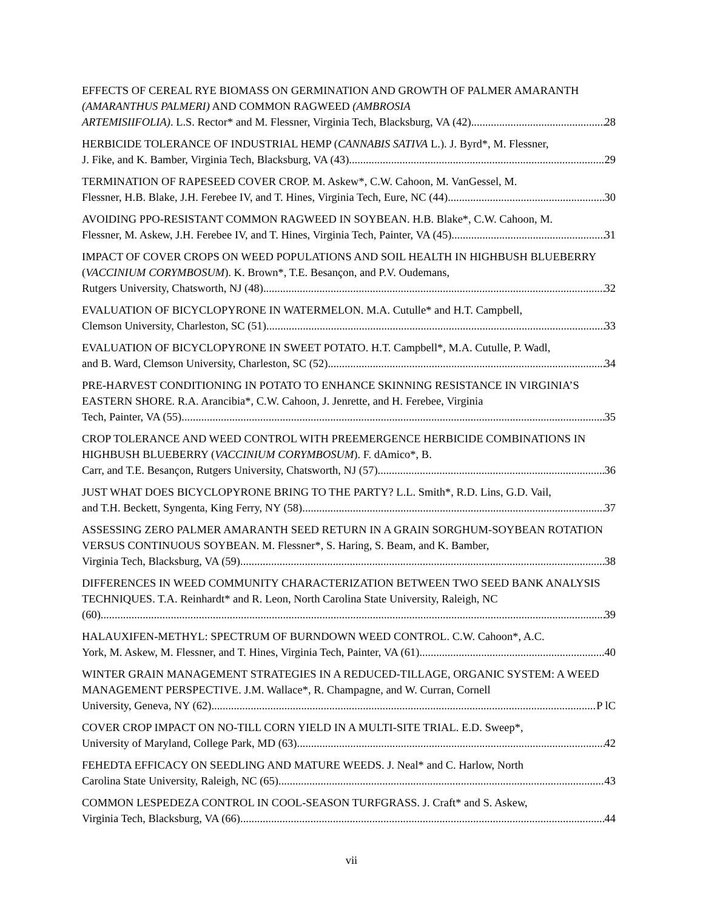EFFECTS OF CEREAL RYE BIOMASS ON GERMINATION AND GROWTH OF PALMER AMARANTH (AMARANTHUS PALMERI) AND COMMON RAGWEED (AMBROSIA
ARTEMISIIFOLIA). L.S. Rector* and M. Flessner, Virginia Tech, Blacksburg, VA (42) 28
HERBICIDE TOLERANCE OF INDUSTRIAL HEMP (CANNABIS SATIVA L.). J. Byrd*, M. Flessner,
J. Fike, and K. Bamber, Virginia Tech, Blacksburg, VA (43) 29
TERMINATION OF RAPESEED COVER CROP. M. Askew*, C.W. Cahoon, M. VanGessel, M.
Flessner, H.B. Blake, J.H. Ferebee IV, and T. Hines, Virginia Tech, Eure, NC (44) 30
AVOIDING PPO-RESISTANT COMMON RAGWEED IN SOYBEAN. H.B. Blake*, C.W. Cahoon, M.
Flessner, M. Askew, J.H. Ferebee IV, and T. Hines, Virginia Tech, Painter, VA (45) 31
IMPACT OF COVER CROPS ON WEED POPULATIONS AND SOIL HEALTH IN HIGHBUSH BLUEBERRY (VACCINIUM CORYMBOSUM). K. Brown*, T.E. Besançon, and P.V. Oudemans,
Rutgers University, Chatsworth, NJ (48) 32
EVALUATION OF BICYCLOPYRONE IN WATERMELON. M.A. Cutulle* and H.T. Campbell,
Clemson University, Charleston, SC (51) 33
EVALUATION OF BICYCLOPYRONE IN SWEET POTATO. H.T. Campbell*, M.A. Cutulle, P. Wadl,
and B. Ward, Clemson University, Charleston, SC (52) 34
PRE-HARVEST CONDITIONING IN POTATO TO ENHANCE SKINNING RESISTANCE IN VIRGINIA’S EASTERN SHORE. R.A. Arancibia*, C.W. Cahoon, J. Jenrette, and H. Ferebee, Virginia
Tech, Painter, VA (55) 35
CROP TOLERANCE AND WEED CONTROL WITH PREEMERGENCE HERBICIDE COMBINATIONS IN HIGHBUSH BLUEBERRY (VACCINIUM CORYMBOSUM). F. dAmico*, B.
Carr, and T.E. Besançon, Rutgers University, Chatsworth, NJ (57) 36
JUST WHAT DOES BICYCLOPYRONE BRING TO THE PARTY? L.L. Smith*, R.D. Lins, G.D. Vail,
and T.H. Beckett, Syngenta, King Ferry, NY (58) 37
ASSESSING ZERO PALMER AMARANTH SEED RETURN IN A GRAIN SORGHUM-SOYBEAN ROTATION VERSUS CONTINUOUS SOYBEAN. M. Flessner*, S. Haring, S. Beam, and K. Bamber,
Virginia Tech, Blacksburg, VA (59) 38
DIFFERENCES IN WEED COMMUNITY CHARACTERIZATION BETWEEN TWO SEED BANK ANALYSIS TECHNIQUES. T.A. Reinhardt* and R. Leon, North Carolina State University, Raleigh, NC
(60) 39
HALAUXIFEN-METHYL: SPECTRUM OF BURNDOWN WEED CONTROL. C.W. Cahoon*, A.C.
York, M. Askew, M. Flessner, and T. Hines, Virginia Tech, Painter, VA (61) 40
WINTER GRAIN MANAGEMENT STRATEGIES IN A REDUCED-TILLAGE, ORGANIC SYSTEM: A WEED MANAGEMENT PERSPECTIVE. J.M. Wallace*, R. Champagne, and W. Curran, Cornell
University, Geneva, NY (62) P lC
COVER CROP IMPACT ON NO-TILL CORN YIELD IN A MULTI-SITE TRIAL. E.D. Sweep*,
University of Maryland, College Park, MD (63) 42
FEHEDTA EFFICACY ON SEEDLING AND MATURE WEEDS. J. Neal* and C. Harlow, North
Carolina State University, Raleigh, NC (65) 43
COMMON LESPEDEZA CONTROL IN COOL-SEASON TURFGRASS. J. Craft* and S. Askew,
Virginia Tech, Blacksburg, VA (66) 44
vii